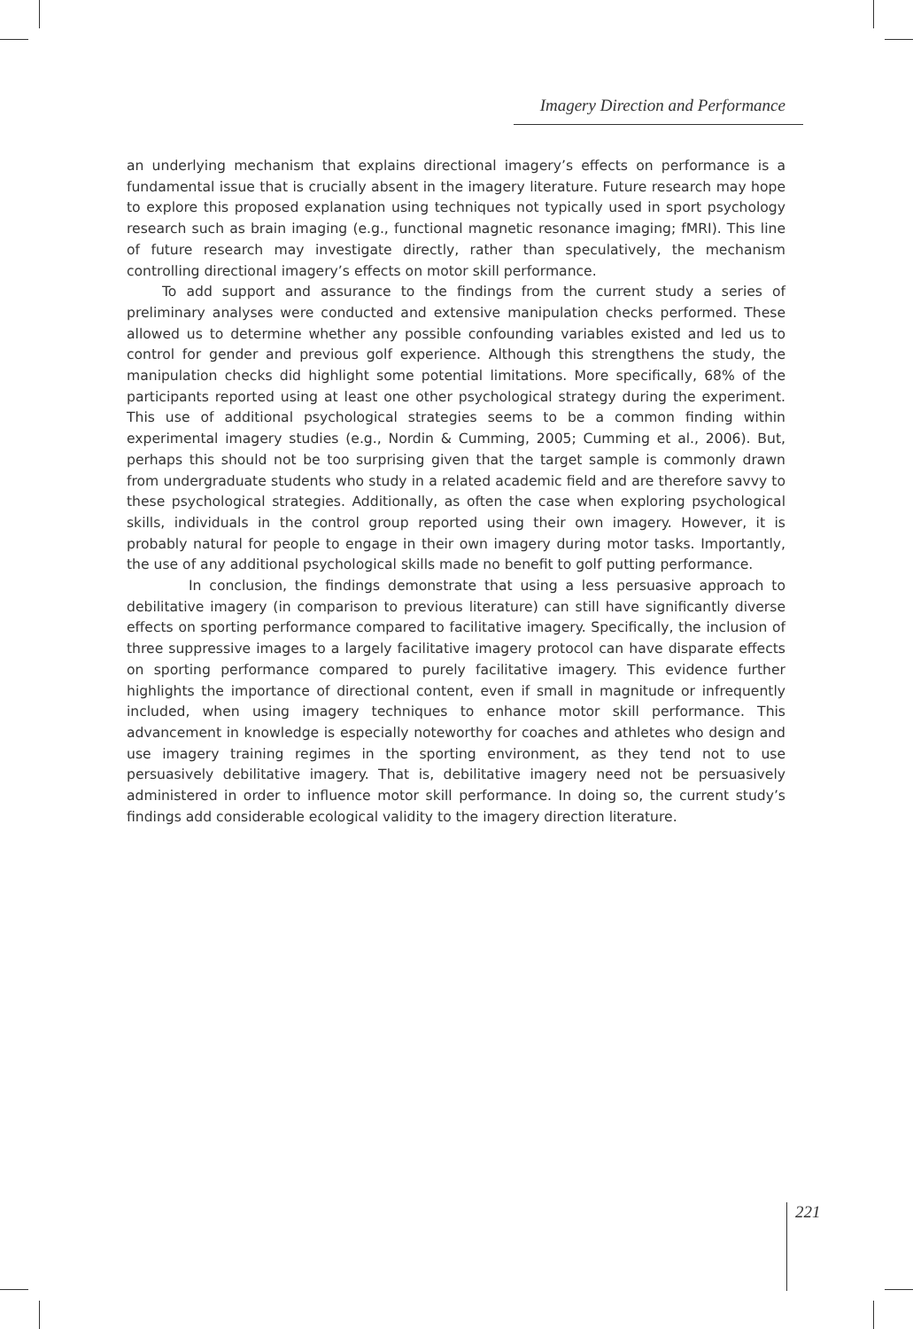Imagery Direction and Performance
an underlying mechanism that explains directional imagery’s effects on performance is a fundamental issue that is crucially absent in the imagery literature. Future research may hope to explore this proposed explanation using techniques not typically used in sport psychology research such as brain imaging (e.g., functional magnetic resonance imaging; fMRI). This line of future research may investigate directly, rather than speculatively, the mechanism controlling directional imagery’s effects on motor skill performance.
To add support and assurance to the findings from the current study a series of preliminary analyses were conducted and extensive manipulation checks performed. These allowed us to determine whether any possible confounding variables existed and led us to control for gender and previous golf experience. Although this strengthens the study, the manipulation checks did highlight some potential limitations. More specifically, 68% of the participants reported using at least one other psychological strategy during the experiment. This use of additional psychological strategies seems to be a common finding within experimental imagery studies (e.g., Nordin & Cumming, 2005; Cumming et al., 2006). But, perhaps this should not be too surprising given that the target sample is commonly drawn from undergraduate students who study in a related academic field and are therefore savvy to these psychological strategies. Additionally, as often the case when exploring psychological skills, individuals in the control group reported using their own imagery. However, it is probably natural for people to engage in their own imagery during motor tasks. Importantly, the use of any additional psychological skills made no benefit to golf putting performance.
In conclusion, the findings demonstrate that using a less persuasive approach to debilitative imagery (in comparison to previous literature) can still have significantly diverse effects on sporting performance compared to facilitative imagery. Specifically, the inclusion of three suppressive images to a largely facilitative imagery protocol can have disparate effects on sporting performance compared to purely facilitative imagery. This evidence further highlights the importance of directional content, even if small in magnitude or infrequently included, when using imagery techniques to enhance motor skill performance. This advancement in knowledge is especially noteworthy for coaches and athletes who design and use imagery training regimes in the sporting environment, as they tend not to use persuasively debilitative imagery. That is, debilitative imagery need not be persuasively administered in order to influence motor skill performance. In doing so, the current study’s findings add considerable ecological validity to the imagery direction literature.
221